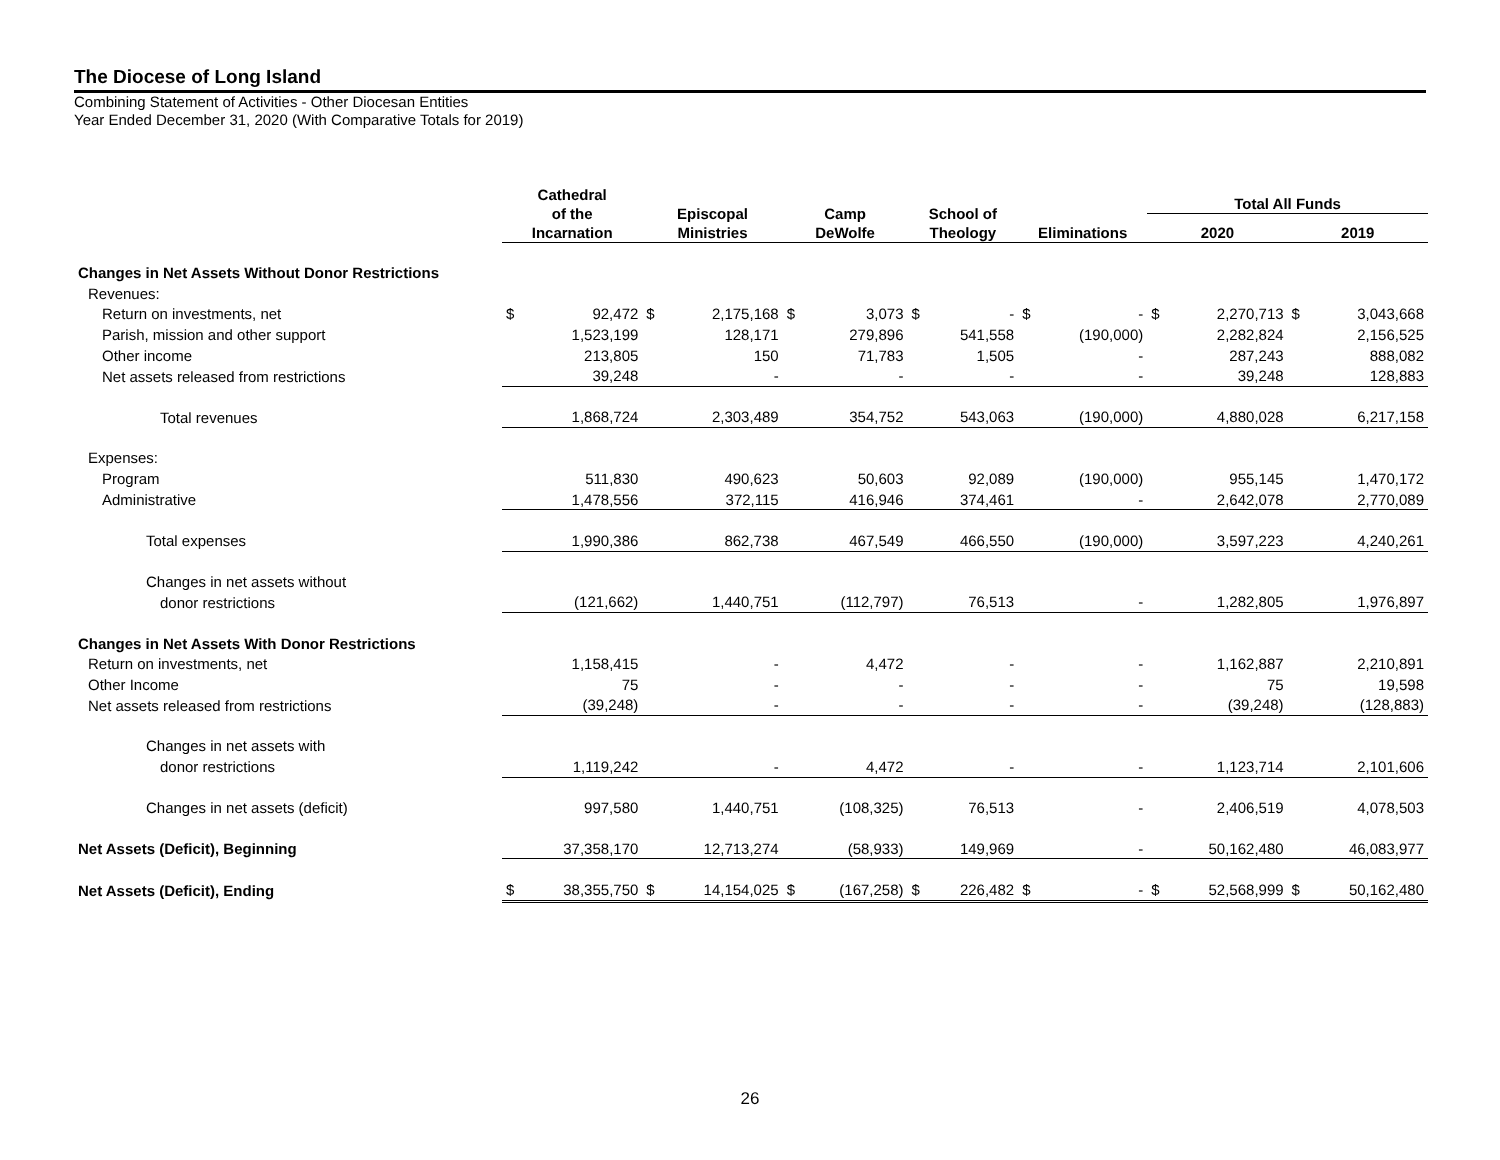The Diocese of Long Island
Combining Statement of Activities - Other Diocesan Entities
Year Ended December 31, 2020 (With Comparative Totals for 2019)
| | Cathedral of the Incarnation | | Episcopal Ministries | | Camp DeWolfe | | School of Theology | | Eliminations | | Total All Funds | | | |
| --- | --- | --- | --- | --- | --- | --- | --- | --- | --- | --- | --- | --- | --- | --- |
| | | | | | | | | | | | 2020 | | 2019 | |
| Changes in Net Assets Without Donor Restrictions | | | | | | | | | | | | | | |
| Revenues: | | | | | | | | | | | | | | |
| Return on investments, net | $ | 92,472 | $ | 2,175,168 | $ | 3,073 | $ | - | $ | - | $ | 2,270,713 | $ | 3,043,668 |
| Parish, mission and other support | | 1,523,199 | | 128,171 | | 279,896 | | 541,558 | | (190,000) | | 2,282,824 | | 2,156,525 |
| Other income | | 213,805 | | 150 | | 71,783 | | 1,505 | | - | | 287,243 | | 888,082 |
| Net assets released from restrictions | | 39,248 | | - | | - | | - | | - | | 39,248 | | 128,883 |
| Total revenues | | 1,868,724 | | 2,303,489 | | 354,752 | | 543,063 | | (190,000) | | 4,880,028 | | 6,217,158 |
| Expenses: | | | | | | | | | | | | | | |
| Program | | 511,830 | | 490,623 | | 50,603 | | 92,089 | | (190,000) | | 955,145 | | 1,470,172 |
| Administrative | | 1,478,556 | | 372,115 | | 416,946 | | 374,461 | | - | | 2,642,078 | | 2,770,089 |
| Total expenses | | 1,990,386 | | 862,738 | | 467,549 | | 466,550 | | (190,000) | | 3,597,223 | | 4,240,261 |
| Changes in net assets without | | | | | | | | | | | | | | |
| donor restrictions | | (121,662) | | 1,440,751 | | (112,797) | | 76,513 | | - | | 1,282,805 | | 1,976,897 |
| Changes in Net Assets With Donor Restrictions | | | | | | | | | | | | | | |
| Return on investments, net | | 1,158,415 | | - | | 4,472 | | - | | - | | 1,162,887 | | 2,210,891 |
| Other Income | | 75 | | - | | - | | - | | - | | 75 | | 19,598 |
| Net assets released from restrictions | | (39,248) | | - | | - | | - | | - | | (39,248) | | (128,883) |
| Changes in net assets with | | | | | | | | | | | | | | |
| donor restrictions | | 1,119,242 | | - | | 4,472 | | - | | - | | 1,123,714 | | 2,101,606 |
| Changes in net assets (deficit) | | 997,580 | | 1,440,751 | | (108,325) | | 76,513 | | - | | 2,406,519 | | 4,078,503 |
| Net Assets (Deficit), Beginning | | 37,358,170 | | 12,713,274 | | (58,933) | | 149,969 | | - | | 50,162,480 | | 46,083,977 |
| Net Assets (Deficit), Ending | $ | 38,355,750 | $ | 14,154,025 | $ | (167,258) | $ | 226,482 | $ | - | $ | 52,568,999 | $ | 50,162,480 |
26